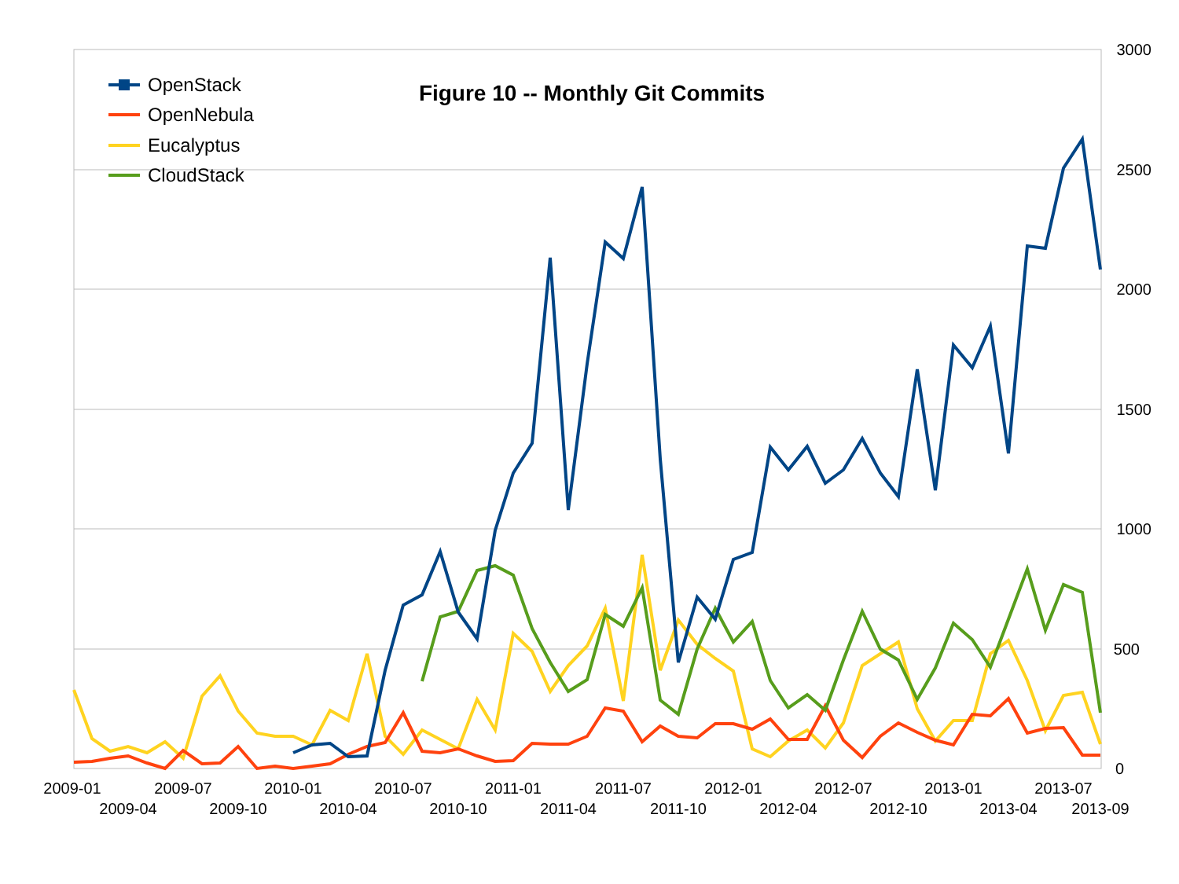3000
2500
2000
1500
1000
500
0
2009-01
2009-04
2009-07
2009-10
2010-01
2010-04
2010-07
2010-10
2011-01
2011-04
2011-07
2011-10
2012-01
2012-04
2012-07
2012-10
2013-01
2013-04
2013-07
2013-09
Figure 10 -- Monthly Git Commits
OpenStack
OpenNebula
Eucalyptus
CloudStack